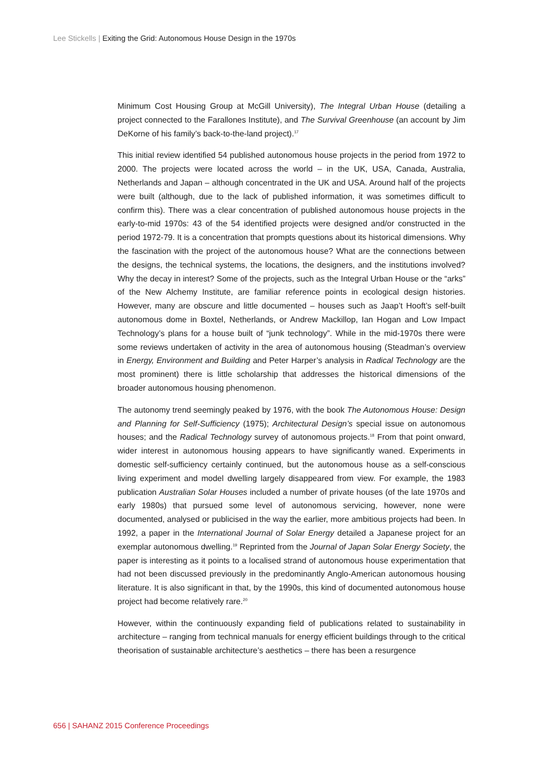Lee Stickells | Exiting the Grid: Autonomous House Design in the 1970s
Minimum Cost Housing Group at McGill University), The Integral Urban House (detailing a project connected to the Farallones Institute), and The Survival Greenhouse (an account by Jim DeKorne of his family’s back-to-the-land project).<sup>17</sup>
This initial review identified 54 published autonomous house projects in the period from 1972 to 2000. The projects were located across the world – in the UK, USA, Canada, Australia, Netherlands and Japan – although concentrated in the UK and USA. Around half of the projects were built (although, due to the lack of published information, it was sometimes difficult to confirm this). There was a clear concentration of published autonomous house projects in the early-to-mid 1970s: 43 of the 54 identified projects were designed and/or constructed in the period 1972-79. It is a concentration that prompts questions about its historical dimensions. Why the fascination with the project of the autonomous house? What are the connections between the designs, the technical systems, the locations, the designers, and the institutions involved? Why the decay in interest? Some of the projects, such as the Integral Urban House or the “arks” of the New Alchemy Institute, are familiar reference points in ecological design histories. However, many are obscure and little documented – houses such as Jaap’t Hooft’s self-built autonomous dome in Boxtel, Netherlands, or Andrew Mackillop, Ian Hogan and Low Impact Technology’s plans for a house built of “junk technology”. While in the mid-1970s there were some reviews undertaken of activity in the area of autonomous housing (Steadman’s overview in Energy, Environment and Building and Peter Harper’s analysis in Radical Technology are the most prominent) there is little scholarship that addresses the historical dimensions of the broader autonomous housing phenomenon.
The autonomy trend seemingly peaked by 1976, with the book The Autonomous House: Design and Planning for Self-Sufficiency (1975); Architectural Design’s special issue on autonomous houses; and the Radical Technology survey of autonomous projects.<sup>18</sup> From that point onward, wider interest in autonomous housing appears to have significantly waned. Experiments in domestic self-sufficiency certainly continued, but the autonomous house as a self-conscious living experiment and model dwelling largely disappeared from view. For example, the 1983 publication Australian Solar Houses included a number of private houses (of the late 1970s and early 1980s) that pursued some level of autonomous servicing, however, none were documented, analysed or publicised in the way the earlier, more ambitious projects had been. In 1992, a paper in the International Journal of Solar Energy detailed a Japanese project for an exemplar autonomous dwelling.<sup>19</sup> Reprinted from the Journal of Japan Solar Energy Society, the paper is interesting as it points to a localised strand of autonomous house experimentation that had not been discussed previously in the predominantly Anglo-American autonomous housing literature. It is also significant in that, by the 1990s, this kind of documented autonomous house project had become relatively rare.<sup>20</sup>
However, within the continuously expanding field of publications related to sustainability in architecture – ranging from technical manuals for energy efficient buildings through to the critical theorisation of sustainable architecture’s aesthetics – there has been a resurgence
656 | SAHANZ 2015 Conference Proceedings